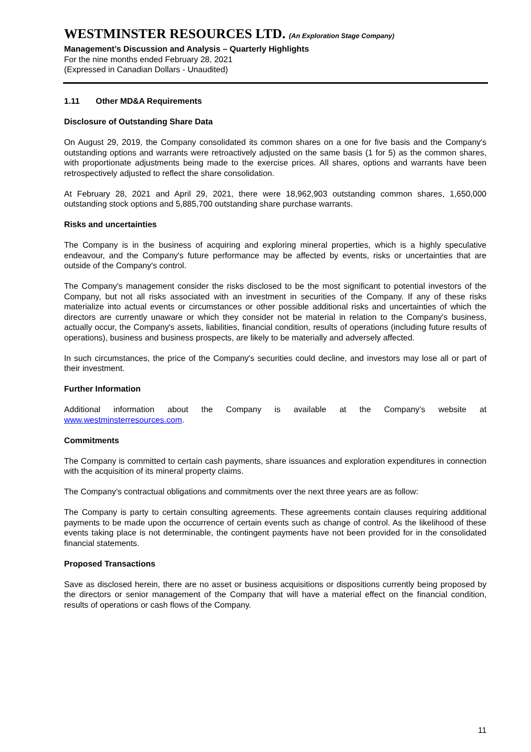WESTMINSTER RESOURCES LTD. (An Exploration Stage Company)
Management’s Discussion and Analysis – Quarterly Highlights
For the nine months ended February 28, 2021
(Expressed in Canadian Dollars - Unaudited)
1.11 Other MD&A Requirements
Disclosure of Outstanding Share Data
On August 29, 2019, the Company consolidated its common shares on a one for five basis and the Company's outstanding options and warrants were retroactively adjusted on the same basis (1 for 5) as the common shares, with proportionate adjustments being made to the exercise prices. All shares, options and warrants have been retrospectively adjusted to reflect the share consolidation.
At February 28, 2021 and April 29, 2021, there were 18,962,903 outstanding common shares, 1,650,000 outstanding stock options and 5,885,700 outstanding share purchase warrants.
Risks and uncertainties
The Company is in the business of acquiring and exploring mineral properties, which is a highly speculative endeavour, and the Company's future performance may be affected by events, risks or uncertainties that are outside of the Company's control.
The Company's management consider the risks disclosed to be the most significant to potential investors of the Company, but not all risks associated with an investment in securities of the Company. If any of these risks materialize into actual events or circumstances or other possible additional risks and uncertainties of which the directors are currently unaware or which they consider not be material in relation to the Company's business, actually occur, the Company's assets, liabilities, financial condition, results of operations (including future results of operations), business and business prospects, are likely to be materially and adversely affected.
In such circumstances, the price of the Company's securities could decline, and investors may lose all or part of their investment.
Further Information
Additional information about the Company is available at the Company’s website at www.westminsterresources.com.
Commitments
The Company is committed to certain cash payments, share issuances and exploration expenditures in connection with the acquisition of its mineral property claims.
The Company’s contractual obligations and commitments over the next three years are as follow:
The Company is party to certain consulting agreements. These agreements contain clauses requiring additional payments to be made upon the occurrence of certain events such as change of control. As the likelihood of these events taking place is not determinable, the contingent payments have not been provided for in the consolidated financial statements.
Proposed Transactions
Save as disclosed herein, there are no asset or business acquisitions or dispositions currently being proposed by the directors or senior management of the Company that will have a material effect on the financial condition, results of operations or cash flows of the Company.
11